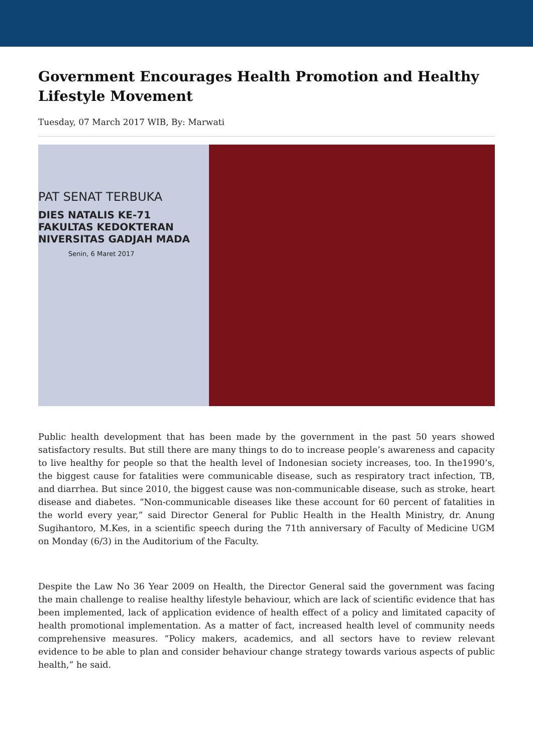Government Encourages Health Promotion and Healthy Lifestyle Movement
Tuesday, 07 March 2017 WIB, By: Marwati
PAT SENAT TERBUKA
DIES NATALIS KE-71
FAKULTAS KEDOKTERAN
NIVERSITAS GADJAH MADA
Senin, 6 Maret 2017
Public health development that has been made by the government in the past 50 years showed satisfactory results. But still there are many things to do to increase people’s awareness and capacity to live healthy for people so that the health level of Indonesian society increases, too. In the1990’s, the biggest cause for fatalities were communicable disease, such as respiratory tract infection, TB, and diarrhea. But since 2010, the biggest cause was non-communicable disease, such as stroke, heart disease and diabetes. “Non-communicable diseases like these account for 60 percent of fatalities in the world every year,” said Director General for Public Health in the Health Ministry, dr. Anung Sugihantoro, M.Kes, in a scientific speech during the 71th anniversary of Faculty of Medicine UGM on Monday (6/3) in the Auditorium of the Faculty.
Despite the Law No 36 Year 2009 on Health, the Director General said the government was facing the main challenge to realise healthy lifestyle behaviour, which are lack of scientific evidence that has been implemented, lack of application evidence of health effect of a policy and limitated capacity of health promotional implementation. As a matter of fact, increased health level of community needs comprehensive measures. “Policy makers, academics, and all sectors have to review relevant evidence to be able to plan and consider behaviour change strategy towards various aspects of public health,” he said.